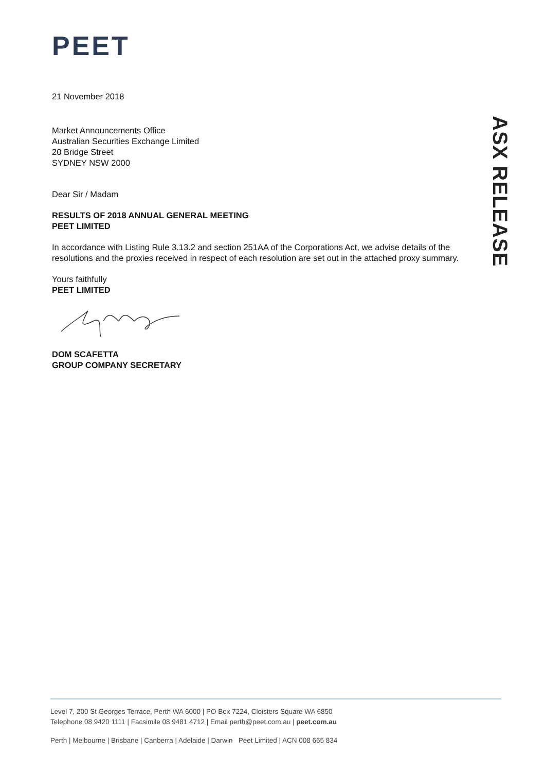PEET
21 November 2018
Market Announcements Office
Australian Securities Exchange Limited
20 Bridge Street
SYDNEY NSW 2000
Dear Sir / Madam
RESULTS OF 2018 ANNUAL GENERAL MEETING
PEET LIMITED
In accordance with Listing Rule 3.13.2 and section 251AA of the Corporations Act, we advise details of the resolutions and the proxies received in respect of each resolution are set out in the attached proxy summary.
Yours faithfully
PEET LIMITED
DOM SCAFETTA
GROUP COMPANY SECRETARY
ASX RELEASE
Level 7, 200 St Georges Terrace, Perth WA 6000 | PO Box 7224, Cloisters Square WA 6850
Telephone 08 9420 1111 | Facsimile 08 9481 4712 | Email perth@peet.com.au | peet.com.au
Perth | Melbourne | Brisbane | Canberra | Adelaide | Darwin Peet Limited | ACN 008 665 834